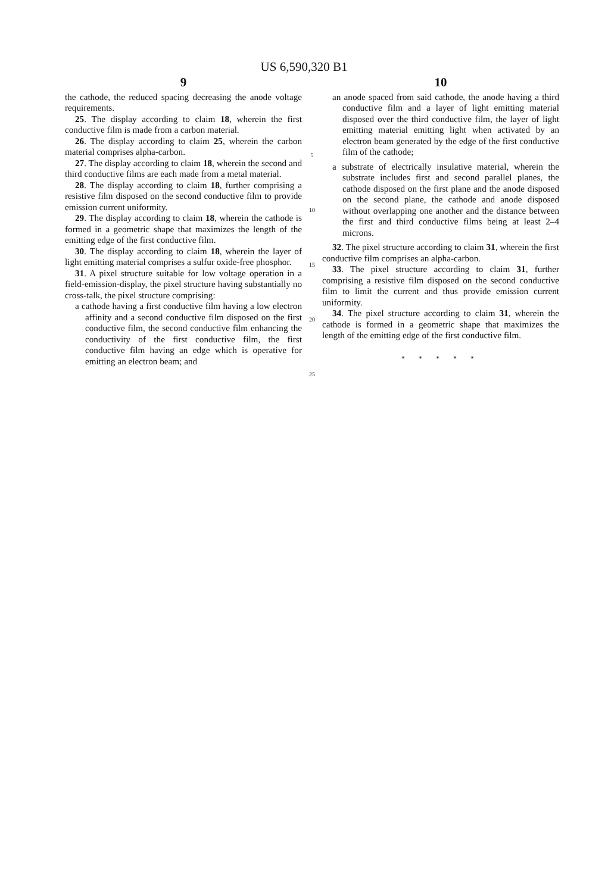US 6,590,320 B1
9
the cathode, the reduced spacing decreasing the anode voltage requirements.
25. The display according to claim 18, wherein the first conductive film is made from a carbon material.
26. The display according to claim 25, wherein the carbon material comprises alpha-carbon.
27. The display according to claim 18, wherein the second and third conductive films are each made from a metal material.
28. The display according to claim 18, further comprising a resistive film disposed on the second conductive film to provide emission current uniformity.
29. The display according to claim 18, wherein the cathode is formed in a geometric shape that maximizes the length of the emitting edge of the first conductive film.
30. The display according to claim 18, wherein the layer of light emitting material comprises a sulfur oxide-free phosphor.
31. A pixel structure suitable for low voltage operation in a field-emission-display, the pixel structure having substantially no cross-talk, the pixel structure comprising:
a cathode having a first conductive film having a low electron affinity and a second conductive film disposed on the first conductive film, the second conductive film enhancing the conductivity of the first conductive film, the first conductive film having an edge which is operative for emitting an electron beam; and
5
10
15
20
25
10
an anode spaced from said cathode, the anode having a third conductive film and a layer of light emitting material disposed over the third conductive film, the layer of light emitting material emitting light when activated by an electron beam generated by the edge of the first conductive film of the cathode;
a substrate of electrically insulative material, wherein the substrate includes first and second parallel planes, the cathode disposed on the first plane and the anode disposed on the second plane, the cathode and anode disposed without overlapping one another and the distance between the first and third conductive films being at least 2–4 microns.
32. The pixel structure according to claim 31, wherein the first conductive film comprises an alpha-carbon.
33. The pixel structure according to claim 31, further comprising a resistive film disposed on the second conductive film to limit the current and thus provide emission current uniformity.
34. The pixel structure according to claim 31, wherein the cathode is formed in a geometric shape that maximizes the length of the emitting edge of the first conductive film.
* * * * *